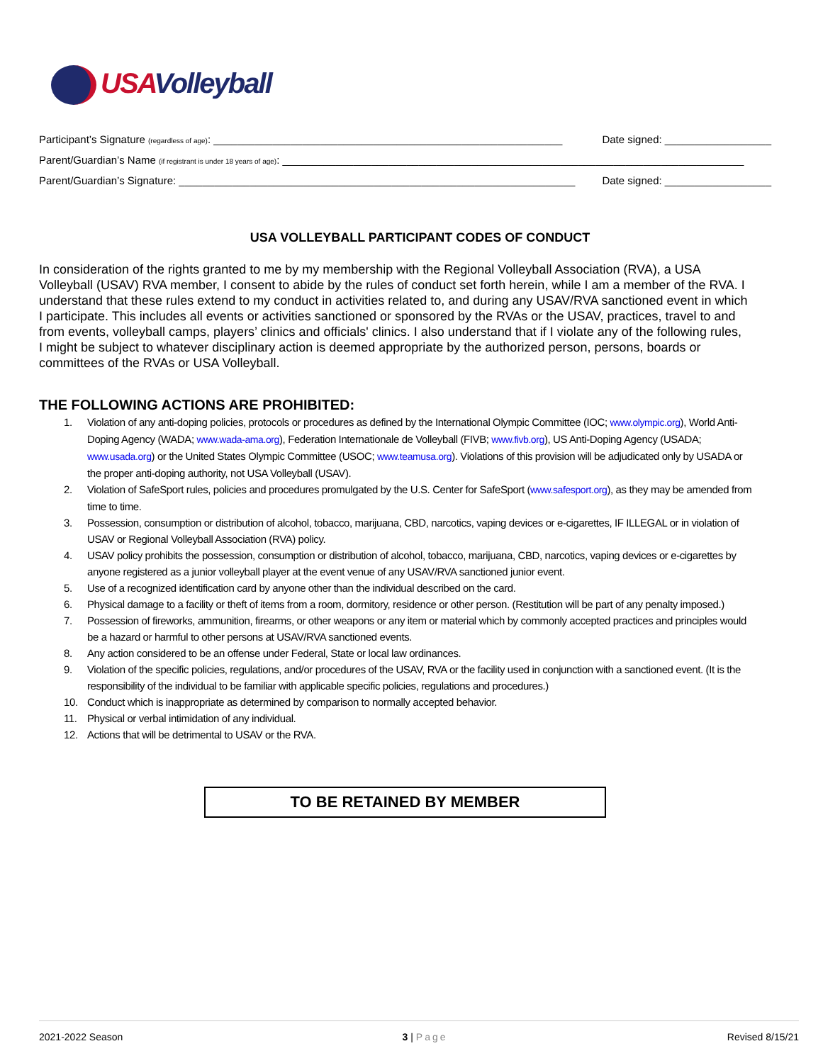USAVolleyball
Participant’s Signature (regardless of age): ___________________________________________________________ Date signed: __________________
Parent/Guardian’s Name (if registrant is under 18 years of age): ______________________________________________________________________________
Parent/Guardian’s Signature: ___________________________________________________________________ Date signed: __________________
USA VOLLEYBALL PARTICIPANT CODES OF CONDUCT
In consideration of the rights granted to me by my membership with the Regional Volleyball Association (RVA), a USA Volleyball (USAV) RVA member, I consent to abide by the rules of conduct set forth herein, while I am a member of the RVA. I understand that these rules extend to my conduct in activities related to, and during any USAV/RVA sanctioned event in which I participate. This includes all events or activities sanctioned or sponsored by the RVAs or the USAV, practices, travel to and from events, volleyball camps, players’ clinics and officials' clinics. I also understand that if I violate any of the following rules, I might be subject to whatever disciplinary action is deemed appropriate by the authorized person, persons, boards or committees of the RVAs or USA Volleyball.
THE FOLLOWING ACTIONS ARE PROHIBITED:
1. Violation of any anti-doping policies, protocols or procedures as defined by the International Olympic Committee (IOC; www.olympic.org), World Anti-Doping Agency (WADA; www.wada-ama.org), Federation Internationale de Volleyball (FIVB; www.fivb.org), US Anti-Doping Agency (USADA; www.usada.org) or the United States Olympic Committee (USOC; www.teamusa.org). Violations of this provision will be adjudicated only by USADA or the proper anti-doping authority, not USA Volleyball (USAV).
2. Violation of SafeSport rules, policies and procedures promulgated by the U.S. Center for SafeSport (www.safesport.org), as they may be amended from time to time.
3. Possession, consumption or distribution of alcohol, tobacco, marijuana, CBD, narcotics, vaping devices or e-cigarettes, IF ILLEGAL or in violation of USAV or Regional Volleyball Association (RVA) policy.
4. USAV policy prohibits the possession, consumption or distribution of alcohol, tobacco, marijuana, CBD, narcotics, vaping devices or e-cigarettes by anyone registered as a junior volleyball player at the event venue of any USAV/RVA sanctioned junior event.
5. Use of a recognized identification card by anyone other than the individual described on the card.
6. Physical damage to a facility or theft of items from a room, dormitory, residence or other person. (Restitution will be part of any penalty imposed.)
7. Possession of fireworks, ammunition, firearms, or other weapons or any item or material which by commonly accepted practices and principles would be a hazard or harmful to other persons at USAV/RVA sanctioned events.
8. Any action considered to be an offense under Federal, State or local law ordinances.
9. Violation of the specific policies, regulations, and/or procedures of the USAV, RVA or the facility used in conjunction with a sanctioned event. (It is the responsibility of the individual to be familiar with applicable specific policies, regulations and procedures.)
10. Conduct which is inappropriate as determined by comparison to normally accepted behavior.
11. Physical or verbal intimidation of any individual.
12. Actions that will be detrimental to USAV or the RVA.
TO BE RETAINED BY MEMBER
2021-2022 Season 3 | Page Revised 8/15/21